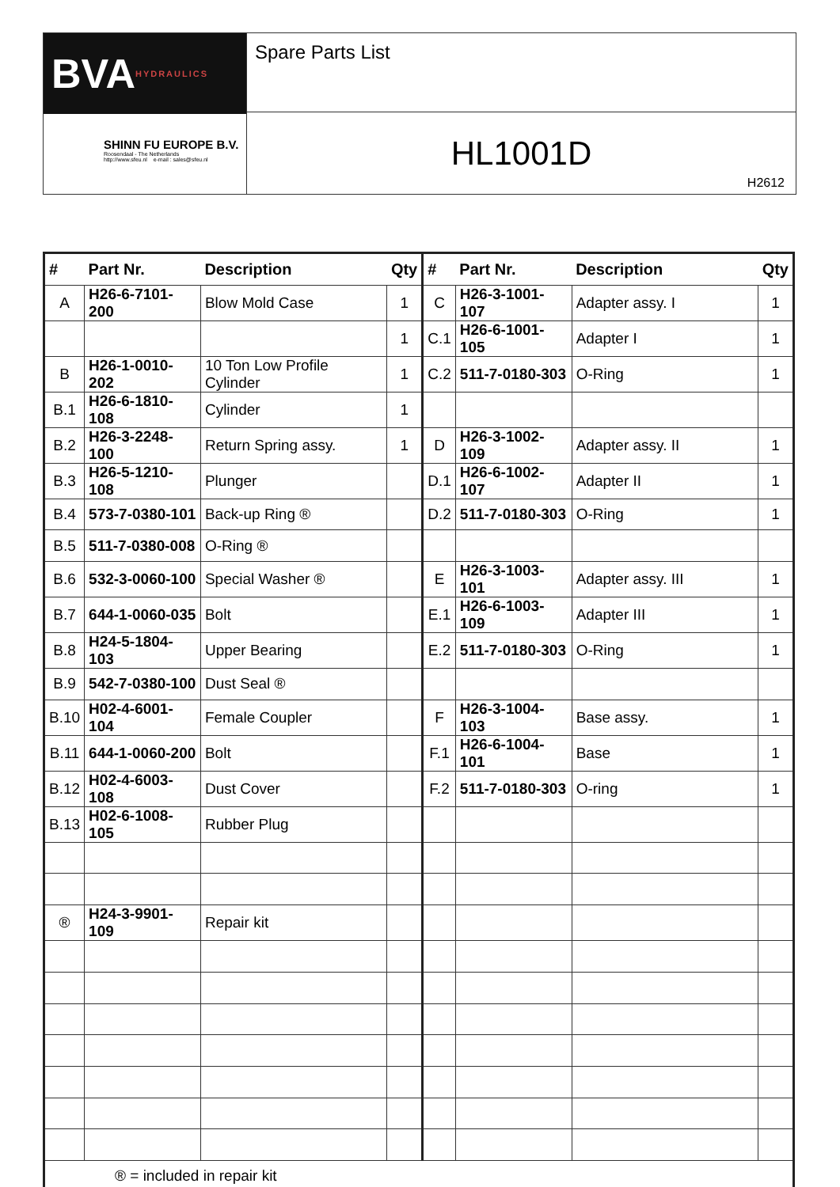BVA HYDRAULICS
SHINN FU EUROPE B.V.
Roosendaal - The Netherlands
http://www.sfeu.nl e-mail : sales@sfeu.nl
Spare Parts List
HL1001D
H2612
| # | Part Nr. | Description | Qty | # | Part Nr. | Description | Qty |
| --- | --- | --- | --- | --- | --- | --- | --- |
| A | H26-6-7101-200 | Blow Mold Case | 1 | C | H26-3-1001-107 | Adapter assy. I | 1 |
| | | | 1 | C.1 | H26-6-1001-105 | Adapter I | 1 |
| B | H26-1-0010-202 | 10 Ton Low Profile Cylinder | 1 | C.2 | 511-7-0180-303 | O-Ring | 1 |
| B.1 | H26-6-1810-108 | Cylinder | 1 | | | | |
| B.2 | H26-3-2248-100 | Return Spring assy. | 1 | D | H26-3-1002-109 | Adapter assy. II | 1 |
| B.3 | H26-5-1210-108 | Plunger | | D.1 | H26-6-1002-107 | Adapter II | 1 |
| B.4 | 573-7-0380-101 | Back-up Ring ® | | D.2 | 511-7-0180-303 | O-Ring | 1 |
| B.5 | 511-7-0380-008 | O-Ring ® | | | | | |
| B.6 | 532-3-0060-100 | Special Washer ® | | E | H26-3-1003-101 | Adapter assy. III | 1 |
| B.7 | 644-1-0060-035 | Bolt | | E.1 | H26-6-1003-109 | Adapter III | 1 |
| B.8 | H24-5-1804-103 | Upper Bearing | | E.2 | 511-7-0180-303 | O-Ring | 1 |
| B.9 | 542-7-0380-100 | Dust Seal ® | | | | | |
| B.10 | H02-4-6001-104 | Female Coupler | | F | H26-3-1004-103 | Base assy. | 1 |
| B.11 | 644-1-0060-200 | Bolt | | F.1 | H26-6-1004-101 | Base | 1 |
| B.12 | H02-4-6003-108 | Dust Cover | | F.2 | 511-7-0180-303 | O-ring | 1 |
| B.13 | H02-6-1008-105 | Rubber Plug | | | | | |
| ® | H24-3-9901-109 | Repair kit | | | | | |
| ® = included in repair kit | | | | | | | |